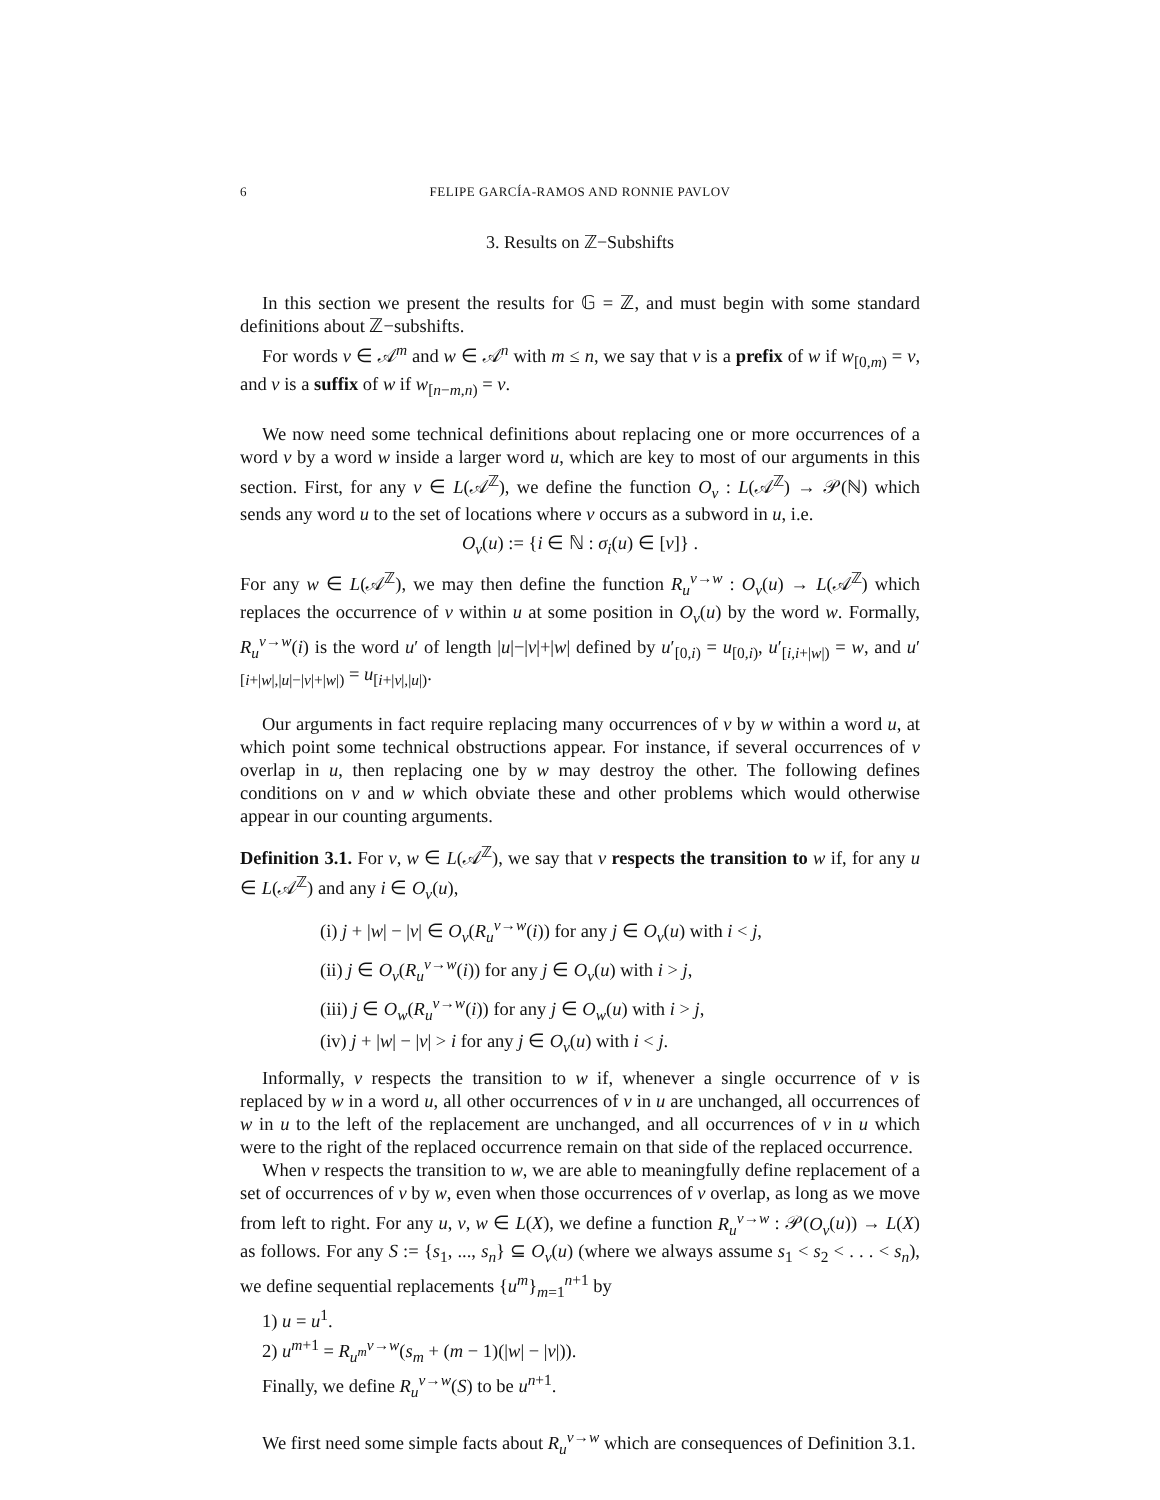6 FELIPE GARCÍA-RAMOS AND RONNIE PAVLOV
3. Results on ℤ−Subshifts
In this section we present the results for 𝔾 = ℤ, and must begin with some standard definitions about ℤ−subshifts.
For words v ∈ 𝒜<sup>m</sup> and w ∈ 𝒜<sup>n</sup> with m ≤ n, we say that v is a prefix of w if w<sub>[0,m)</sub> = v, and v is a suffix of w if w<sub>[n−m,n)</sub> = v.
We now need some technical definitions about replacing one or more occurrences of a word v by a word w inside a larger word u, which are key to most of our arguments in this section. First, for any v ∈ L(𝒜<sup>ℤ</sup>), we define the function O<sub>v</sub> : L(𝒜<sup>ℤ</sup>) → 𝒫(ℕ) which sends any word u to the set of locations where v occurs as a subword in u, i.e.
O<sub>v</sub>(u) := {i ∈ ℕ : σ<sub>i</sub>(u) ∈ [v]} .
For any w ∈ L(𝒜<sup>ℤ</sup>), we may then define the function R<sub>u</sub><sup>v→w</sup> : O<sub>v</sub>(u) → L(𝒜<sup>ℤ</sup>) which replaces the occurrence of v within u at some position in O<sub>v</sub>(u) by the word w. Formally, R<sub>u</sub><sup>v→w</sup>(i) is the word u′ of length |u|−|v|+|w| defined by u′<sub>[0,i)</sub> = u<sub>[0,i)</sub>, u′<sub>[i,i+|w|)</sub> = w, and u′<sub>[i+|w|,|u|−|v|+|w|)</sub> = u<sub>[i+|v|,|u|)</sub>.
Our arguments in fact require replacing many occurrences of v by w within a word u, at which point some technical obstructions appear. For instance, if several occurrences of v overlap in u, then replacing one by w may destroy the other. The following defines conditions on v and w which obviate these and other problems which would otherwise appear in our counting arguments.
Definition 3.1. For v, w ∈ L(𝒜<sup>ℤ</sup>), we say that v respects the transition to w if, for any u ∈ L(𝒜<sup>ℤ</sup>) and any i ∈ O<sub>v</sub>(u),
(i) j + |w| − |v| ∈ O<sub>v</sub>(R<sub>u</sub><sup>v→w</sup>(i)) for any j ∈ O<sub>v</sub>(u) with i < j,
(ii) j ∈ O<sub>v</sub>(R<sub>u</sub><sup>v→w</sup>(i)) for any j ∈ O<sub>v</sub>(u) with i > j,
(iii) j ∈ O<sub>w</sub>(R<sub>u</sub><sup>v→w</sup>(i)) for any j ∈ O<sub>w</sub>(u) with i > j,
(iv) j + |w| − |v| > i for any j ∈ O<sub>v</sub>(u) with i < j.
Informally, v respects the transition to w if, whenever a single occurrence of v is replaced by w in a word u, all other occurrences of v in u are unchanged, all occurrences of w in u to the left of the replacement are unchanged, and all occurrences of v in u which were to the right of the replaced occurrence remain on that side of the replaced occurrence.
When v respects the transition to w, we are able to meaningfully define replacement of a set of occurrences of v by w, even when those occurrences of v overlap, as long as we move from left to right. For any u, v, w ∈ L(X), we define a function R<sub>u</sub><sup>v→w</sup> : 𝒫(O<sub>v</sub>(u)) → L(X) as follows. For any S := {s<sub>1</sub>, ..., s<sub>n</sub>} ⊆ O<sub>v</sub>(u) (where we always assume s<sub>1</sub> < s<sub>2</sub> < . . . < s<sub>n</sub>), we define sequential replacements {u<sup>m</sup>}<sub>m=1</sub><sup>n+1</sup> by
1) u = u<sup>1</sup>.
2) u<sup>m+1</sup> = R<sub>u<sup>m</sup></sub><sup>v→w</sup>(s<sub>m</sub> + (m − 1)(|w| − |v|)).
Finally, we define R<sub>u</sub><sup>v→w</sup>(S) to be u<sup>n+1</sup>.
We first need some simple facts about R<sub>u</sub><sup>v→w</sup> which are consequences of Definition 3.1.